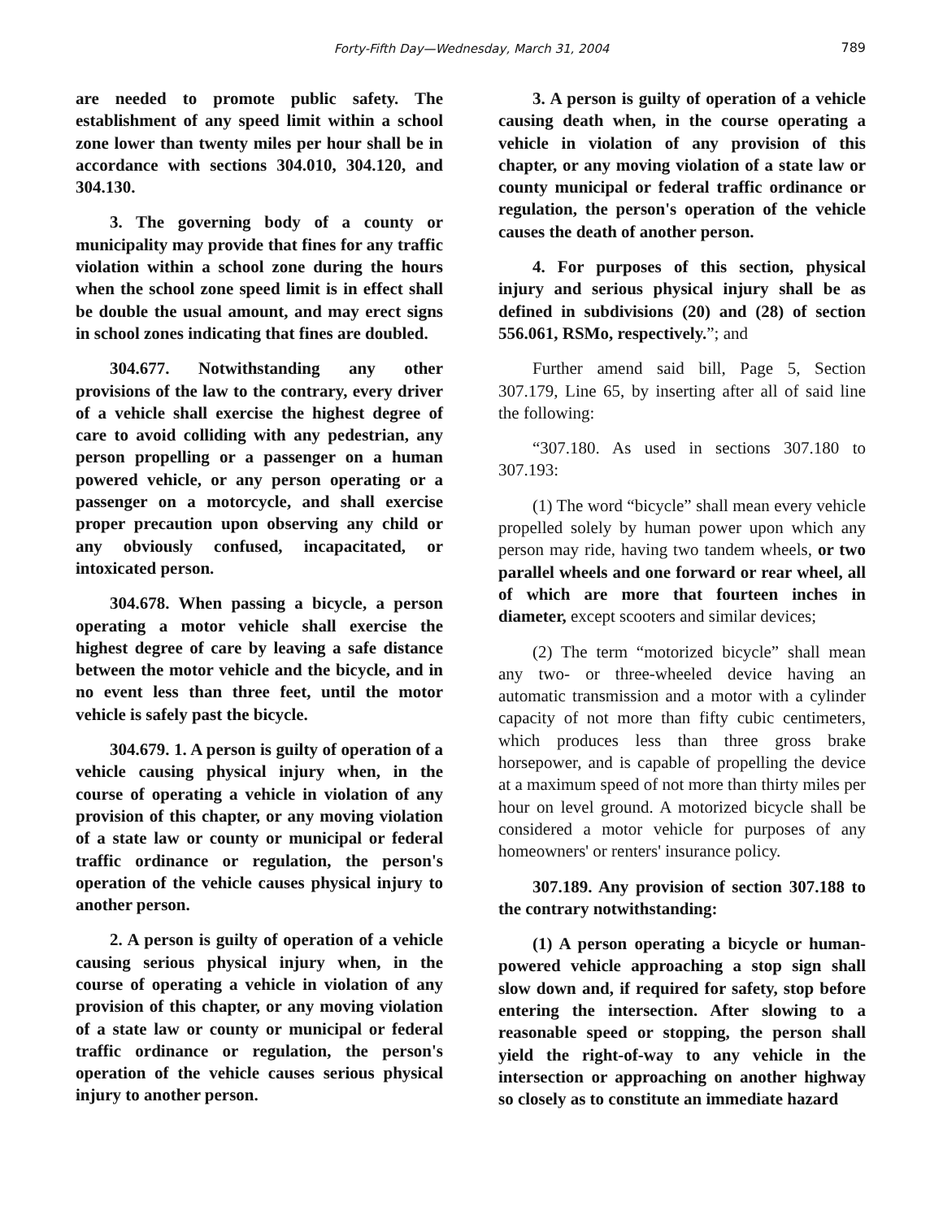Forty-Fifth Day—Wednesday, March 31, 2004 789
are needed to promote public safety. The establishment of any speed limit within a school zone lower than twenty miles per hour shall be in accordance with sections 304.010, 304.120, and 304.130.
3. The governing body of a county or municipality may provide that fines for any traffic violation within a school zone during the hours when the school zone speed limit is in effect shall be double the usual amount, and may erect signs in school zones indicating that fines are doubled.
304.677. Notwithstanding any other provisions of the law to the contrary, every driver of a vehicle shall exercise the highest degree of care to avoid colliding with any pedestrian, any person propelling or a passenger on a human powered vehicle, or any person operating or a passenger on a motorcycle, and shall exercise proper precaution upon observing any child or any obviously confused, incapacitated, or intoxicated person.
304.678. When passing a bicycle, a person operating a motor vehicle shall exercise the highest degree of care by leaving a safe distance between the motor vehicle and the bicycle, and in no event less than three feet, until the motor vehicle is safely past the bicycle.
304.679. 1. A person is guilty of operation of a vehicle causing physical injury when, in the course of operating a vehicle in violation of any provision of this chapter, or any moving violation of a state law or county or municipal or federal traffic ordinance or regulation, the person's operation of the vehicle causes physical injury to another person.
2. A person is guilty of operation of a vehicle causing serious physical injury when, in the course of operating a vehicle in violation of any provision of this chapter, or any moving violation of a state law or county or municipal or federal traffic ordinance or regulation, the person's operation of the vehicle causes serious physical injury to another person.
3. A person is guilty of operation of a vehicle causing death when, in the course operating a vehicle in violation of any provision of this chapter, or any moving violation of a state law or county municipal or federal traffic ordinance or regulation, the person's operation of the vehicle causes the death of another person.
4. For purposes of this section, physical injury and serious physical injury shall be as defined in subdivisions (20) and (28) of section 556.061, RSMo, respectively.”; and
Further amend said bill, Page 5, Section 307.179, Line 65, by inserting after all of said line the following:
“307.180. As used in sections 307.180 to 307.193:
(1) The word “bicycle” shall mean every vehicle propelled solely by human power upon which any person may ride, having two tandem wheels, or two parallel wheels and one forward or rear wheel, all of which are more that fourteen inches in diameter, except scooters and similar devices;
(2) The term “motorized bicycle” shall mean any two- or three-wheeled device having an automatic transmission and a motor with a cylinder capacity of not more than fifty cubic centimeters, which produces less than three gross brake horsepower, and is capable of propelling the device at a maximum speed of not more than thirty miles per hour on level ground. A motorized bicycle shall be considered a motor vehicle for purposes of any homeowners' or renters' insurance policy.
307.189. Any provision of section 307.188 to the contrary notwithstanding:
(1) A person operating a bicycle or human-powered vehicle approaching a stop sign shall slow down and, if required for safety, stop before entering the intersection. After slowing to a reasonable speed or stopping, the person shall yield the right-of-way to any vehicle in the intersection or approaching on another highway so closely as to constitute an immediate hazard